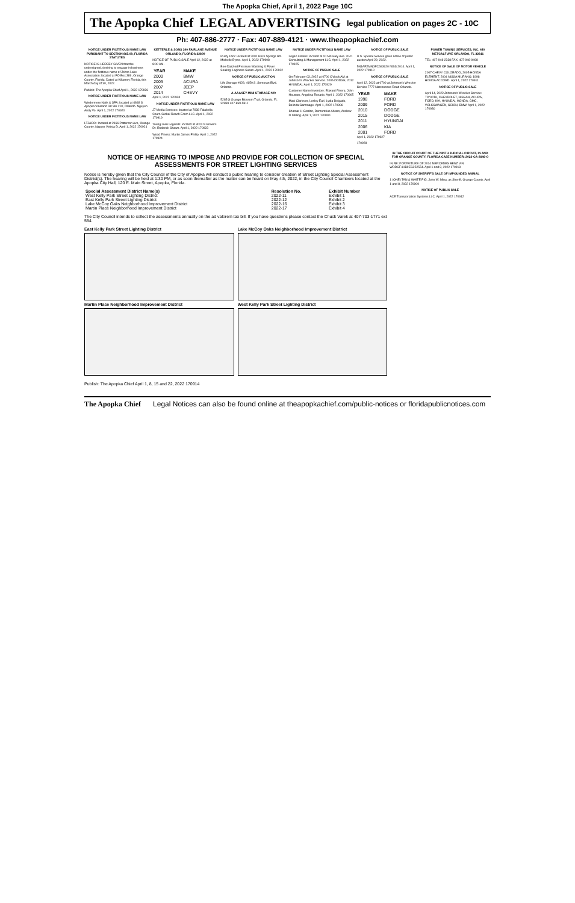The Apopka Chief, April 1, 2022 Page 10C
The Apopka Chief LEGAL ADVERTISING legal publication on pages 2C - 10C
Ph: 407-886-2777 · Fax: 407-889-4121 · www.theapopkachief.com
NOTICE UNDER FICTITIOUS NAME LAW PURSUANT TO SECTION 865.09, FLORIDA STATUTES
NOTICE IS HEREBY GIVEN that the undersigned, desiring to engage in business under the fictitious name of Johns Lake Association: located at PO Box 389, Orange County, Florida. Dated at Killarney Florida, this March day of 30, 2022.
Publish: The Apopka Chief April 1, 2022 170926
NOTICE UNDER FICTITIOUS NAME LAW
Windermere Nails & SPA: located at 4848 S Apopka Vineland Rd Ste 210, Orlando. Nguyen Andy Vo. April 1, 2022 170920
NOTICE UNDER FICTITIOUS NAME LAW
LTJ&CO.: located at 2166 Patterson Ave, Orange County. Napper Vetisia D. April 1, 2022 170921
KETTERLE & SONS 340 FAIRLANE AVENUE ORLANDO, FLORIDA 32809
NOTICE OF PUBLIC SALE April 12, 2022 at 8:00 AM.
| YEAR | MAKE |
| --- | --- |
| 2000 | BMW |
| 2003 | ACURA |
| 2007 | JEEP |
| 2014 | CHEVY |
April 1, 2022 170934
NOTICE UNDER FICTITIOUS NAME LAW
J7 Media Services: located at 7838 Falabella Court. Global Reach Ecom LLC. April 1, 2022 170919
Young Livin Legends: located at 3024 N Powers Dr. Roderick Shawn. April 1, 2022 170923
Wood Finess: Martin James Phillip. April 1, 2022 170924
NOTICE UNDER FICTITIOUS NAME LAW
Rusty Fork: located at 2001 Rock Springs Rd. Michelle Byrne. April 1, 2022 170908
Bee-Dazzled Pressure Washing & Paver Sealing: Laginess Susan. April 1, 2022 170922
NOTICE OF PUBLIC AUCTION
Life Storage #628, 4650 S. Semoran Blvd. Orlando.
A-AAAKEY MINI STORAGE #29
5285 S Orange Blossom Trail, Orlando, FL 32839 407-859-5911
NOTICE UNDER FICTITIOUS NAME LAW
Logan Listens: located at 10 Moseley Ave. 2041 Consulting & Management LLC. April 1, 2022 170925
NOTICE OF PUBLIC SALE
On February 03, 2022 at 0700 O'clock AM at Johnson's Wrecker Service. 2005 DODGE, 2012 HYUNDAI. April 1, 2022 170929
Customer Name Inventory: Edward Rivera, John Houston, Angelina Rosario. April 1, 2022 170905
Maci Clarkson, Lesley Earl, Lydia Delgado, Belinda Gammage. April 1, 2022 170906
Shamar H Gordon, Demontrius Abram, Andrew D Stirling. April 1, 2022 170890
NOTICE OF PUBLIC SALE
U.S. Special Service gives notice of public auction April 29, 2022.
5N1AR2MN0EC693620 NISS 2014. April 1, 2022 170910
NOTICE OF PUBLIC SALE
April 12, 2022 at 0700 at Johnson's Wrecker Service 7777 Narcoossee Road Orlando.
| YEAR | MAKE |
| --- | --- |
| 1998 | FORD |
| 2009 | FORD |
| 2010 | DODGE |
| 2015 | DODGE |
| 2011 | HYUNDAI |
| 2006 | KIA |
| 2001 | FORD |
April 1, 2022 170927
170928
POWER TOWING SERVICES, INC. 440 METCALF AVE ORLANDO, FL 32811
TEL: 407-948-2338 FAX: 407-948-9498
NOTICE OF SALE OF MOTOR VEHICLE
2007 CHEVY COLORADO, 2005 HONDA ELEMENT, 2004 NISSA MURANO, 1998 HONDA ACCORD. April 1, 2022 170911
NOTICE OF PUBLIC SALE
April 14, 2022 Johnson's Wrecker Service: TOYOTA, CHEVROLET, NISSAN, ACURA, FORD, KIA, HYUNDAI, HONDA, GMC, VOLKSWAGEN, SCION, BMW. April 1, 2022 170930
NOTICE OF HEARING TO IMPOSE AND PROVIDE FOR COLLECTION OF SPECIAL ASSESSMENTS FOR STREET LIGHTING SERVICES
Notice is hereby given that the City Council of the City of Apopka will conduct a public hearing to consider creation of Street Lighting Special Assessment District(s). The hearing will be held at 1:30 PM, or as soon thereafter as the matter can be heard on May 4th, 2022, in the City Council Chambers located at the Apopka City Hall, 120 E. Main Street, Apopka, Florida.
| Special Assessment District Name(s) | Resolution No. | Exhibit Number |
| --- | --- | --- |
| West Kelly Park Street Lighting District | 2022-11 | Exhibit 1 |
| East Kelly Park Street Lighting District | 2022-12 | Exhibit 2 |
| Lake McCoy Oaks Neighborhood Improvement District | 2022-16 | Exhibit 3 |
| Martin Place Neighborhood Improvement District | 2022-17 | Exhibit 4 |
The City Council intends to collect the assessments annually on the ad valorem tax bill. If you have questions please contact the Chuck Varek at 407-703-1771 ext 554.
East Kelly Park Street Lighting District
Martin Place Neighborhood Improvement District
Lake McCoy Oaks Neighborhood Improvement District
West Kelly Park Street Lighting District
Publish: The Apopka Chief April 1, 8, 15 and 22, 2022 170914
IN THE CIRCUIT COURT OF THE NINTH JUDICIAL CIRCUIT, IN AND FOR ORANGE COUNTY, FLORIDA CASE NUMBER: 2022-CA-2646-O
IN RE: FORFEITURE OF 2014 MERCEDES BENZ VIN WDDGF4HB9EG252554. April 1 and 8, 2022 170918
NOTICE OF SHERIFF'S SALE OF IMPOUNDED ANIMAL
1 (ONE) TAN & WHITE PIG. John W. Mina, as Sheriff, Orange County. April 1 and 8, 2022 170909
NOTICE OF PUBLIC SALE
ACE Transportation Systems LLC. April 1, 2022 170912
The Apopka Chief Legal Notices can also be found online at theapopkachief.com/public-notices or floridapublicnotices.com